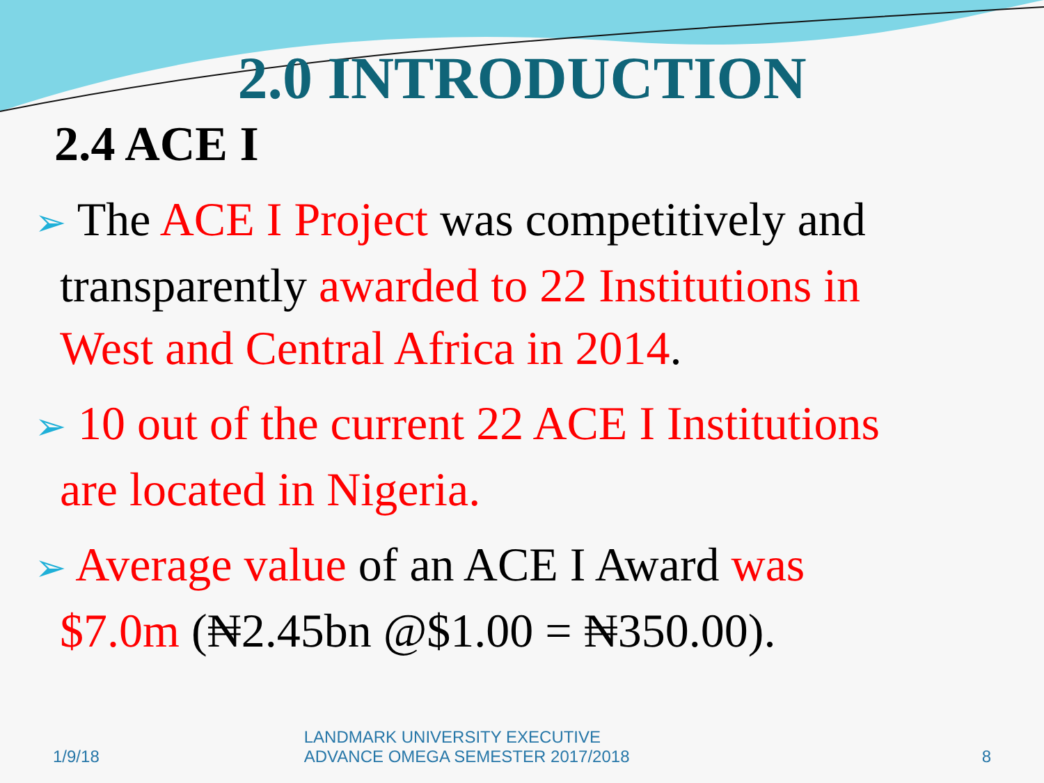2.0 INTRODUCTION
2.4 ACE I
➢ The ACE I Project was competitively and
transparently awarded to 22 Institutions in
West and Central Africa in 2014.
➢ 10 out of the current 22 ACE I Institutions
are located in Nigeria.
➢ Average value of an ACE I Award was
$7.0m (₦2.45bn @$1.00 = ₦350.00).
1/9/18 LANDMARK UNIVERSITY EXECUTIVE
ADVANCE OMEGA SEMESTER 2017/2018 8